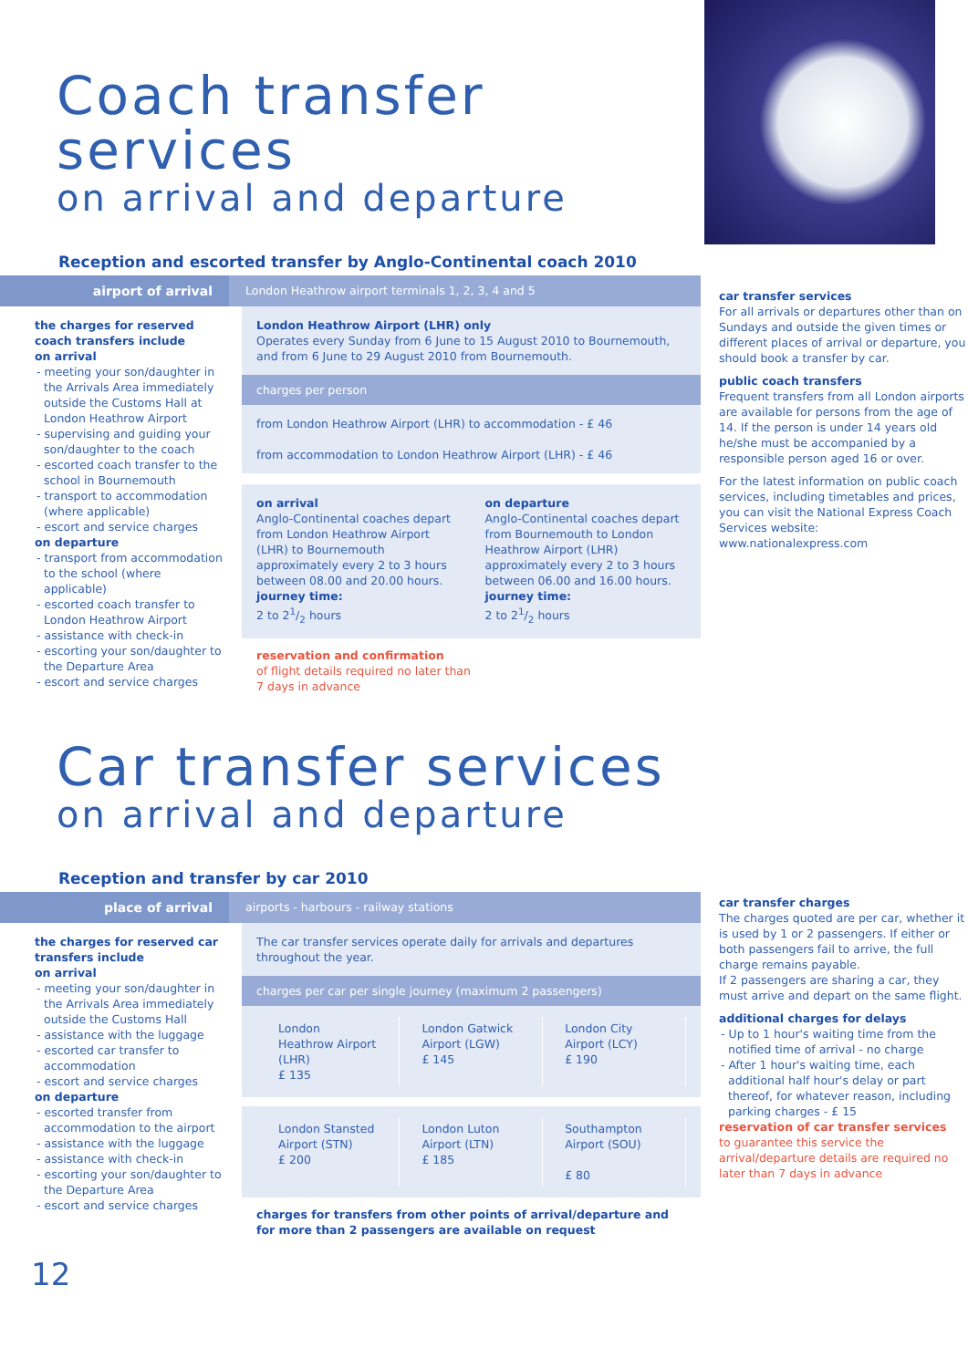Coach transfer services
on arrival and departure
Reception and escorted transfer by Anglo-Continental coach 2010
airport of arrival London Heathrow airport terminals 1, 2, 3, 4 and 5
the charges for reserved coach transfers include
on arrival
- meeting your son/daughter in the Arrivals Area immediately outside the Customs Hall at London Heathrow Airport
- supervising and guiding your son/daughter to the coach
- escorted coach transfer to the school in Bournemouth
- transport to accommodation (where applicable)
- escort and service charges
on departure
- transport from accommodation to the school (where applicable)
- escorted coach transfer to London Heathrow Airport
- assistance with check-in
- escorting your son/daughter to the Departure Area
- escort and service charges
London Heathrow Airport (LHR) only
Operates every Sunday from 6 June to 15 August 2010 to Bournemouth, and from 6 June to 29 August 2010 from Bournemouth.
charges per person
from London Heathrow Airport (LHR) to accommodation - £ 46
from accommodation to London Heathrow Airport (LHR) - £ 46
on arrival
Anglo-Continental coaches depart from London Heathrow Airport (LHR) to Bournemouth approximately every 2 to 3 hours between 08.00 and 20.00 hours.
journey time:
2 to 21/2 hours
on departure
Anglo-Continental coaches depart from Bournemouth to London Heathrow Airport (LHR) approximately every 2 to 3 hours between 06.00 and 16.00 hours.
journey time:
2 to 21/2 hours
reservation and confirmation
of flight details required no later than
7 days in advance
car transfer services
For all arrivals or departures other than on Sundays and outside the given times or different places of arrival or departure, you should book a transfer by car.
public coach transfers
Frequent transfers from all London airports are available for persons from the age of 14. If the person is under 14 years old he/she must be accompanied by a responsible person aged 16 or over.
For the latest information on public coach services, including timetables and prices, you can visit the National Express Coach Services website: www.nationalexpress.com
Car transfer services
on arrival and departure
Reception and transfer by car 2010
place of arrival airports - harbours - railway stations
the charges for reserved car transfers include
on arrival
- meeting your son/daughter in the Arrivals Area immediately outside the Customs Hall
- assistance with the luggage
- escorted car transfer to accommodation
- escort and service charges
on departure
- escorted transfer from accommodation to the airport
- assistance with the luggage
- assistance with check-in
- escorting your son/daughter to the Departure Area
- escort and service charges
The car transfer services operate daily for arrivals and departures throughout the year.
charges per car per single journey (maximum 2 passengers)
| London Heathrow Airport (LHR) £ 135 | London Gatwick Airport (LGW) £ 145 | London City Airport (LCY) £ 190 |
| London Stansted Airport (STN) £ 200 | London Luton Airport (LTN) £ 185 | Southampton Airport (SOU) £ 80 |
charges for transfers from other points of arrival/departure and for more than 2 passengers are available on request
12
car transfer charges
The charges quoted are per car, whether it is used by 1 or 2 passengers. If either or both passengers fail to arrive, the full charge remains payable.
If 2 passengers are sharing a car, they must arrive and depart on the same flight.
additional charges for delays
- Up to 1 hour's waiting time from the notified time of arrival - no charge
- After 1 hour's waiting time, each additional half hour's delay or part thereof, for whatever reason, including parking charges - £ 15
reservation of car transfer services
to guarantee this service the arrival/departure details are required no later than 7 days in advance